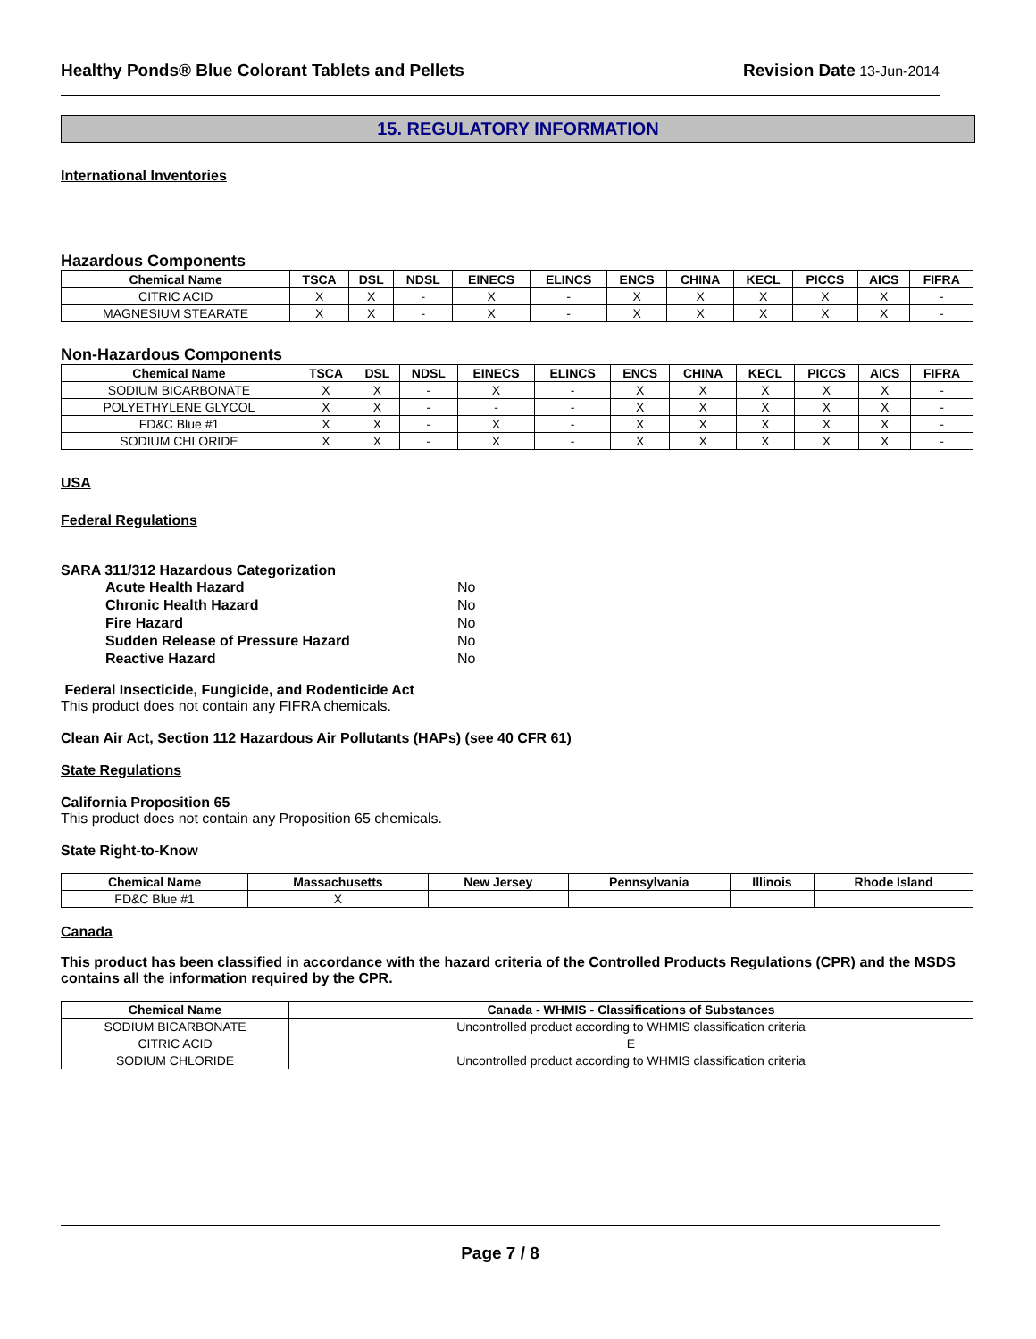Healthy Ponds® Blue Colorant Tablets and Pellets Revision Date 13-Jun-2014
15. REGULATORY INFORMATION
International Inventories
Hazardous Components
| Chemical Name | TSCA | DSL | NDSL | EINECS | ELINCS | ENCS | CHINA | KECL | PICCS | AICS | FIFRA |
| --- | --- | --- | --- | --- | --- | --- | --- | --- | --- | --- | --- |
| CITRIC ACID | X | X | - | X | - | X | X | X | X | X | - |
| MAGNESIUM STEARATE | X | X | - | X | - | X | X | X | X | X | - |
Non-Hazardous Components
| Chemical Name | TSCA | DSL | NDSL | EINECS | ELINCS | ENCS | CHINA | KECL | PICCS | AICS | FIFRA |
| --- | --- | --- | --- | --- | --- | --- | --- | --- | --- | --- | --- |
| SODIUM BICARBONATE | X | X | - | X | - | X | X | X | X | X | - |
| POLYETHYLENE GLYCOL | X | X | - | - | - | X | X | X | X | X | - |
| FD&C Blue #1 | X | X | - | X | - | X | X | X | X | X | - |
| SODIUM CHLORIDE | X | X | - | X | - | X | X | X | X | X | - |
USA
Federal Regulations
SARA 311/312 Hazardous Categorization
| Acute Health Hazard | No |
| Chronic Health Hazard | No |
| Fire Hazard | No |
| Sudden Release of Pressure Hazard | No |
| Reactive Hazard | No |
Federal Insecticide, Fungicide, and Rodenticide Act
This product does not contain any FIFRA chemicals.
Clean Air Act, Section 112 Hazardous Air Pollutants (HAPs) (see 40 CFR 61)
State Regulations
California Proposition 65
This product does not contain any Proposition 65 chemicals.
State Right-to-Know
| Chemical Name | Massachusetts | New Jersey | Pennsylvania | Illinois | Rhode Island |
| --- | --- | --- | --- | --- | --- |
| FD&C Blue #1 | X | | | | |
Canada
This product has been classified in accordance with the hazard criteria of the Controlled Products Regulations (CPR) and the MSDS contains all the information required by the CPR.
| Chemical Name | Canada - WHMIS - Classifications of Substances |
| --- | --- |
| SODIUM BICARBONATE | Uncontrolled product according to WHMIS classification criteria |
| CITRIC ACID | E |
| SODIUM CHLORIDE | Uncontrolled product according to WHMIS classification criteria |
Page 7 / 8